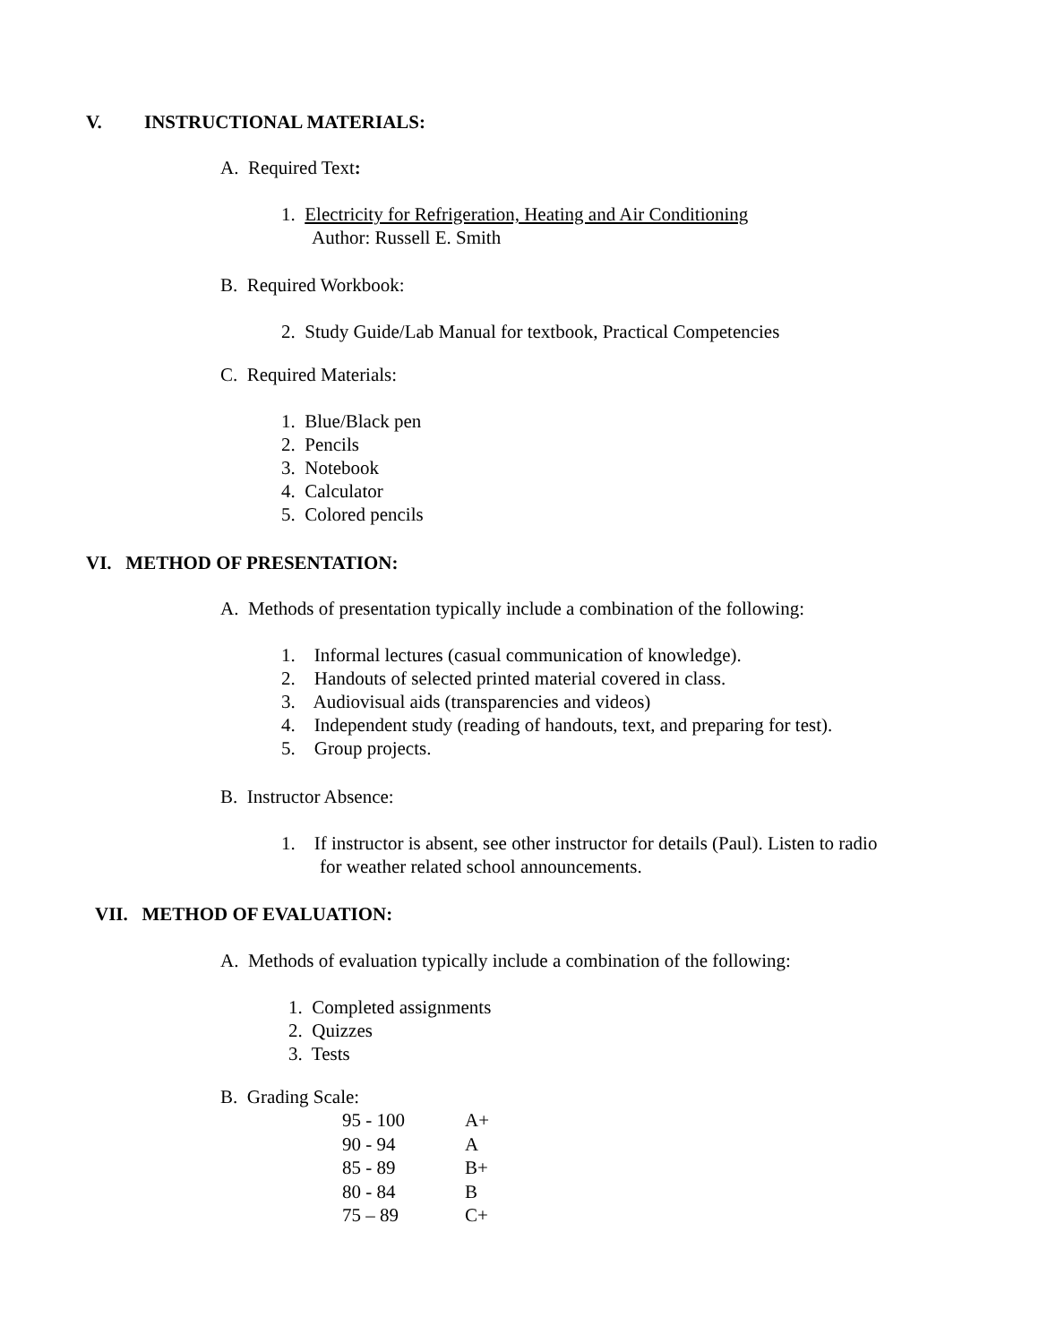V. INSTRUCTIONAL MATERIALS:
A. Required Text:
1. Electricity for Refrigeration, Heating and Air Conditioning
Author: Russell E. Smith
B. Required Workbook:
2. Study Guide/Lab Manual for textbook, Practical Competencies
C. Required Materials:
1. Blue/Black pen
2. Pencils
3. Notebook
4. Calculator
5. Colored pencils
VI. METHOD OF PRESENTATION:
A. Methods of presentation typically include a combination of the following:
1. Informal lectures (casual communication of knowledge).
2. Handouts of selected printed material covered in class.
3. Audiovisual aids (transparencies and videos)
4. Independent study (reading of handouts, text, and preparing for test).
5. Group projects.
B. Instructor Absence:
1. If instructor is absent, see other instructor for details (Paul). Listen to radio
for weather related school announcements.
VII. METHOD OF EVALUATION:
A. Methods of evaluation typically include a combination of the following:
1. Completed assignments
2. Quizzes
3. Tests
B. Grading Scale:
| 95 - 100 | A+ |
| 90 - 94 | A |
| 85 - 89 | B+ |
| 80 - 84 | B |
| 75 – 89 | C+ |